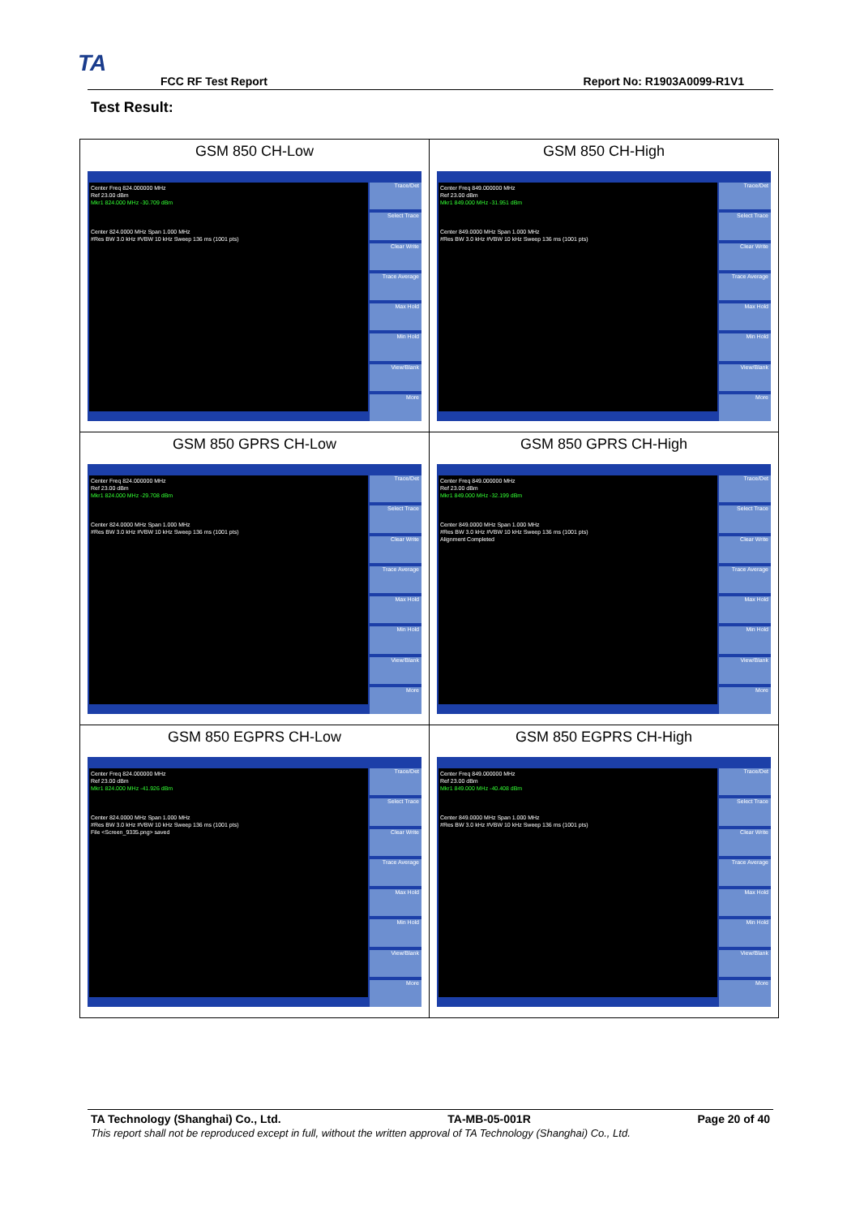TA
FCC RF Test Report Report No: R1903A0099-R1V1
Test Result:
| GSM 850 CH-Low Center Freq 824.000000 MHz Ref 23.00 dBm Mkr1 824.000 MHz -30.709 dBm Center 824.0000 MHz Span 1.000 MHz #Res BW 3.0 kHz #VBW 10 kHz Sweep 136 ms (1001 pts) Trace/Det Select Trace Clear Write Trace Average Max Hold Min Hold View/Blank More | GSM 850 CH-High Center Freq 849.000000 MHz Ref 23.00 dBm Mkr1 849.000 MHz -31.951 dBm Center 849.0000 MHz Span 1.000 MHz #Res BW 3.0 kHz #VBW 10 kHz Sweep 136 ms (1001 pts) Trace/Det Select Trace Clear Write Trace Average Max Hold Min Hold View/Blank More |
| GSM 850 GPRS CH-Low Center Freq 824.000000 MHz Ref 23.00 dBm Mkr1 824.000 MHz -29.708 dBm Center 824.0000 MHz Span 1.000 MHz #Res BW 3.0 kHz #VBW 10 kHz Sweep 136 ms (1001 pts) Trace/Det Select Trace Clear Write Trace Average Max Hold Min Hold View/Blank More | GSM 850 GPRS CH-High Center Freq 849.000000 MHz Ref 23.00 dBm Mkr1 849.000 MHz -32.199 dBm Center 849.0000 MHz Span 1.000 MHz #Res BW 3.0 kHz #VBW 10 kHz Sweep 136 ms (1001 pts) Alignment Completed Trace/Det Select Trace Clear Write Trace Average Max Hold Min Hold View/Blank More |
| GSM 850 EGPRS CH-Low Center Freq 824.000000 MHz Ref 23.00 dBm Mkr1 824.000 MHz -41.926 dBm Center 824.0000 MHz Span 1.000 MHz #Res BW 3.0 kHz #VBW 10 kHz Sweep 136 ms (1001 pts) File <Screen_9335.png> saved Trace/Det Select Trace Clear Write Trace Average Max Hold Min Hold View/Blank More | GSM 850 EGPRS CH-High Center Freq 849.000000 MHz Ref 23.00 dBm Mkr1 849.000 MHz -40.408 dBm Center 849.0000 MHz Span 1.000 MHz #Res BW 3.0 kHz #VBW 10 kHz Sweep 136 ms (1001 pts) Trace/Det Select Trace Clear Write Trace Average Max Hold Min Hold View/Blank More |
TA Technology (Shanghai) Co., Ltd. TA-MB-05-001R Page 20 of 40
This report shall not be reproduced except in full, without the written approval of TA Technology (Shanghai) Co., Ltd.